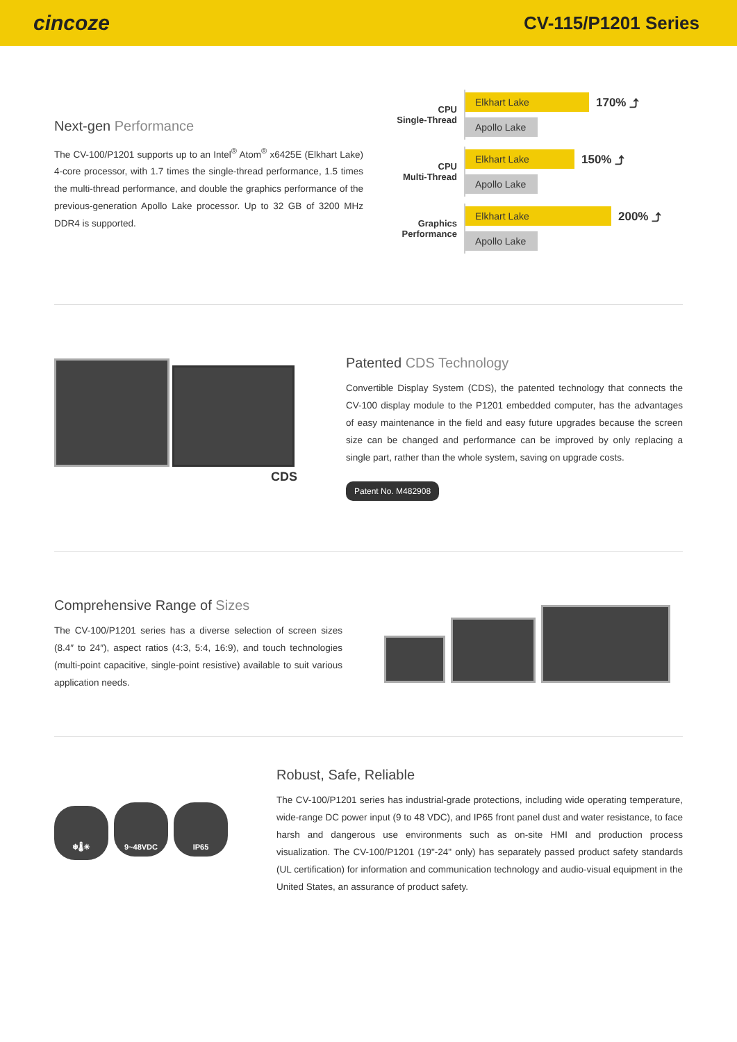cincoze
CV-115/P1201 Series
Next-gen Performance
The CV-100/P1201 supports up to an Intel<sup>®</sup> Atom<sup>®</sup> x6425E (Elkhart Lake) 4-core processor, with 1.7 times the single-thread performance, 1.5 times the multi-thread performance, and double the graphics performance of the previous-generation Apollo Lake processor. Up to 32 GB of 3200 MHz DDR4 is supported.
CPU
Single-Thread
Elkhart Lake
170% ⤴
Apollo Lake
CPU
Multi-Thread
Elkhart Lake
150% ⤴
Apollo Lake
Graphics
Performance
Elkhart Lake
200% ⤴
Apollo Lake
CDS
Patented CDS Technology
Convertible Display System (CDS), the patented technology that connects the CV-100 display module to the P1201 embedded computer, has the advantages of easy maintenance in the field and easy future upgrades because the screen size can be changed and performance can be improved by only replacing a single part, rather than the whole system, saving on upgrade costs.
Patent No. M482908
Comprehensive Range of Sizes
The CV-100/P1201 series has a diverse selection of screen sizes (8.4″ to 24″), aspect ratios (4:3, 5:4, 16:9), and touch technologies (multi-point capacitive, single-point resistive) available to suit various application needs.
❄🌡☀ 9~48VDC IP65
Robust, Safe, Reliable
The CV-100/P1201 series has industrial-grade protections, including wide operating temperature, wide-range DC power input (9 to 48 VDC), and IP65 front panel dust and water resistance, to face harsh and dangerous use environments such as on-site HMI and production process visualization. The CV-100/P1201 (19"-24" only) has separately passed product safety standards (UL certification) for information and communication technology and audio-visual equipment in the United States, an assurance of product safety.